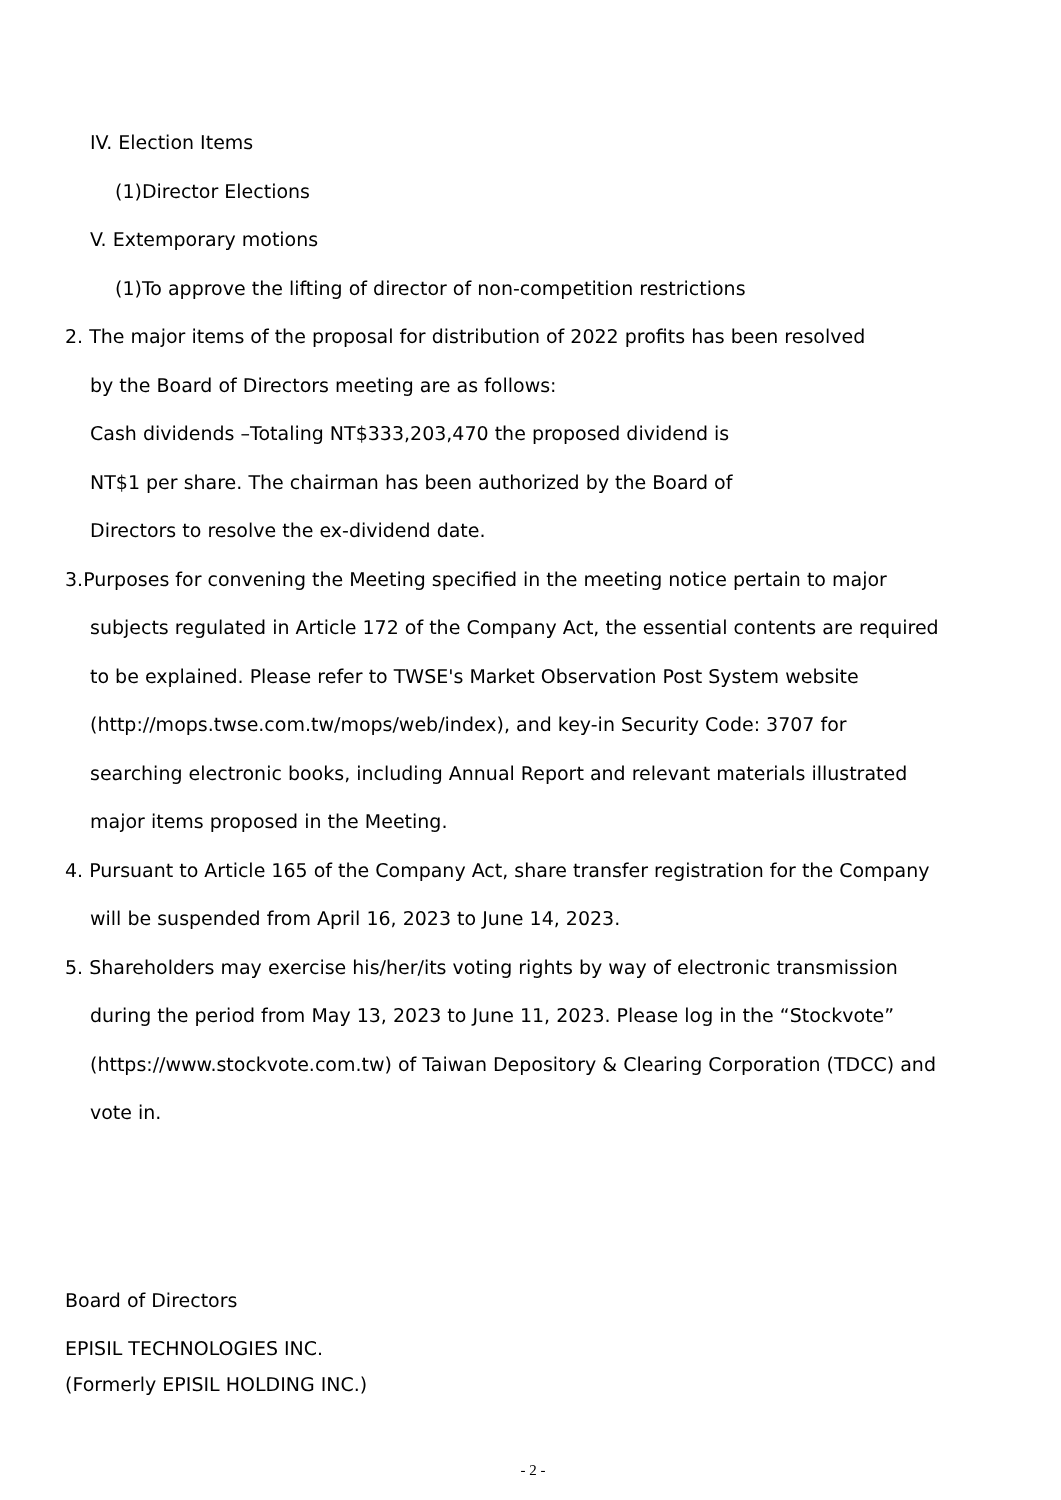IV. Election Items
(1)Director Elections
V. Extemporary motions
(1)To approve the lifting of director of non-competition restrictions
2. The major items of the proposal for distribution of 2022 profits has been resolved
by the Board of Directors meeting are as follows:
Cash dividends –Totaling NT$333,203,470 the proposed dividend is
NT$1 per share. The chairman has been authorized by the Board of
Directors to resolve the ex-dividend date.
3.Purposes for convening the Meeting specified in the meeting notice pertain to major
subjects regulated in Article 172 of the Company Act, the essential contents are required
to be explained. Please refer to TWSE's Market Observation Post System website
(http://mops.twse.com.tw/mops/web/index), and key-in Security Code: 3707 for
searching electronic books, including Annual Report and relevant materials illustrated
major items proposed in the Meeting.
4. Pursuant to Article 165 of the Company Act, share transfer registration for the Company
will be suspended from April 16, 2023 to June 14, 2023.
5. Shareholders may exercise his/her/its voting rights by way of electronic transmission
during the period from May 13, 2023 to June 11, 2023. Please log in the “Stockvote”
(https://www.stockvote.com.tw) of Taiwan Depository & Clearing Corporation (TDCC) and
vote in.
Board of Directors
EPISIL TECHNOLOGIES INC.
(Formerly EPISIL HOLDING INC.)
- 2 -